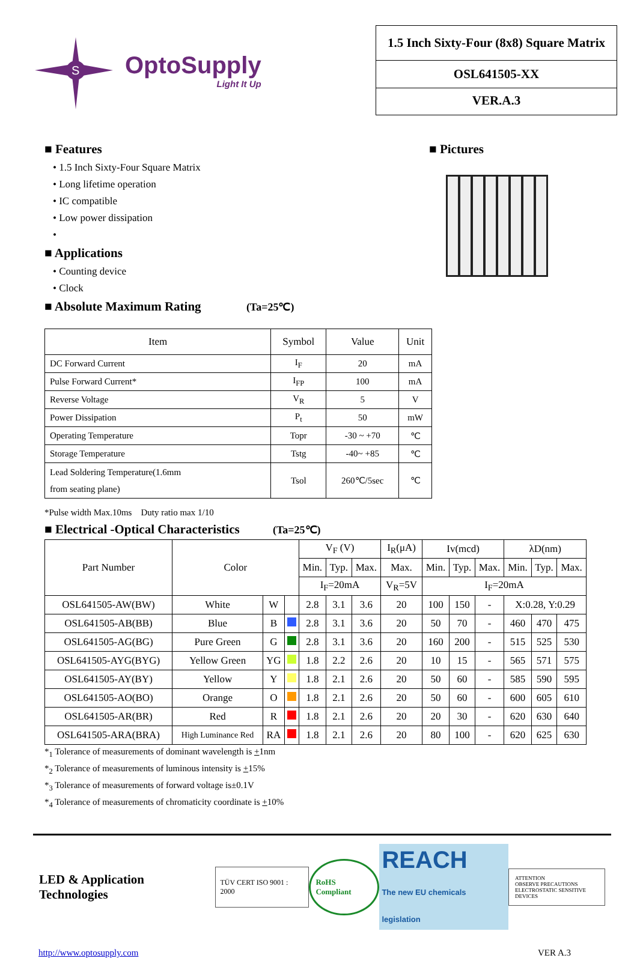S
OptoSupply
Light It Up
1.5 Inch Sixty-Four (8x8) Square Matrix
OSL641505-XX
VER.A.3
■ Features
• 1.5 Inch Sixty-Four Square Matrix
• Long lifetime operation
• IC compatible
• Low power dissipation
•
■ Applications
• Counting device
• Clock
■ Absolute Maximum Rating (Ta=25℃)
■ Pictures
| Item | Symbol | Value | Unit |
| DC Forward Current | I<sub>F</sub> | 20 | mA |
| Pulse Forward Current* | I<sub>FP</sub> | 100 | mA |
| Reverse Voltage | V<sub>R</sub> | 5 | V |
| Power Dissipation | P<sub>t</sub> | 50 | mW |
| Operating Temperature | Topr | -30 ~ +70 | ℃ |
| Storage Temperature | Tstg | -40~ +85 | ℃ |
| Lead Soldering Temperature(1.6mm from seating plane) | Tsol | 260℃/5sec | ℃ |
*Pulse width Max.10ms Duty ratio max 1/10
■ Electrical -Optical Characteristics (Ta=25℃)
| Part Number | Color | | | V<sub>F</sub> (V) | | | I<sub>R</sub>(μA) | Iv(mcd) | | | λD(nm) | | |
| --- | --- | --- | --- | --- | --- | --- | --- | --- | --- | --- | --- | --- | --- |
| | | | | Min. | Typ. | Max. | Max. | Min. | Typ. | Max. | Min. | Typ. | Max. |
| | | | | I<sub>F</sub>=20mA | | | V<sub>R</sub>=5V | I<sub>F</sub>=20mA | | | | | |
| OSL641505-AW(BW) | White | W | | 2.8 | 3.1 | 3.6 | 20 | 100 | 150 | - | X:0.28, Y:0.29 | | |
| OSL641505-AB(BB) | Blue | B | | 2.8 | 3.1 | 3.6 | 20 | 50 | 70 | - | 460 | 470 | 475 |
| OSL641505-AG(BG) | Pure Green | G | | 2.8 | 3.1 | 3.6 | 20 | 160 | 200 | - | 515 | 525 | 530 |
| OSL641505-AYG(BYG) | Yellow Green | YG | | 1.8 | 2.2 | 2.6 | 20 | 10 | 15 | - | 565 | 571 | 575 |
| OSL641505-AY(BY) | Yellow | Y | | 1.8 | 2.1 | 2.6 | 20 | 50 | 60 | - | 585 | 590 | 595 |
| OSL641505-AO(BO) | Orange | O | | 1.8 | 2.1 | 2.6 | 20 | 50 | 60 | - | 600 | 605 | 610 |
| OSL641505-AR(BR) | Red | R | | 1.8 | 2.1 | 2.6 | 20 | 20 | 30 | - | 620 | 630 | 640 |
| OSL641505-ARA(BRA) | High Luminance Red | RA | | 1.8 | 2.1 | 2.6 | 20 | 80 | 100 | - | 620 | 625 | 630 |
*<sub>1</sub> Tolerance of measurements of dominant wavelength is +1nm
*<sub>2</sub> Tolerance of measurements of luminous intensity is +15%
*<sub>3</sub> Tolerance of measurements of forward voltage is±0.1V
*<sub>4</sub> Tolerance of measurements of chromaticity coordinate is +10%
LED & Application Technologies TÜV CERT ISO 9001 : 2000 RoHS Compliant REACH
The new EU chemicals legislation ATTENTION
OBSERVE PRECAUTIONS ELECTROSTATIC SENSITIVE DEVICES
http://www.optosupply.com VER A.3